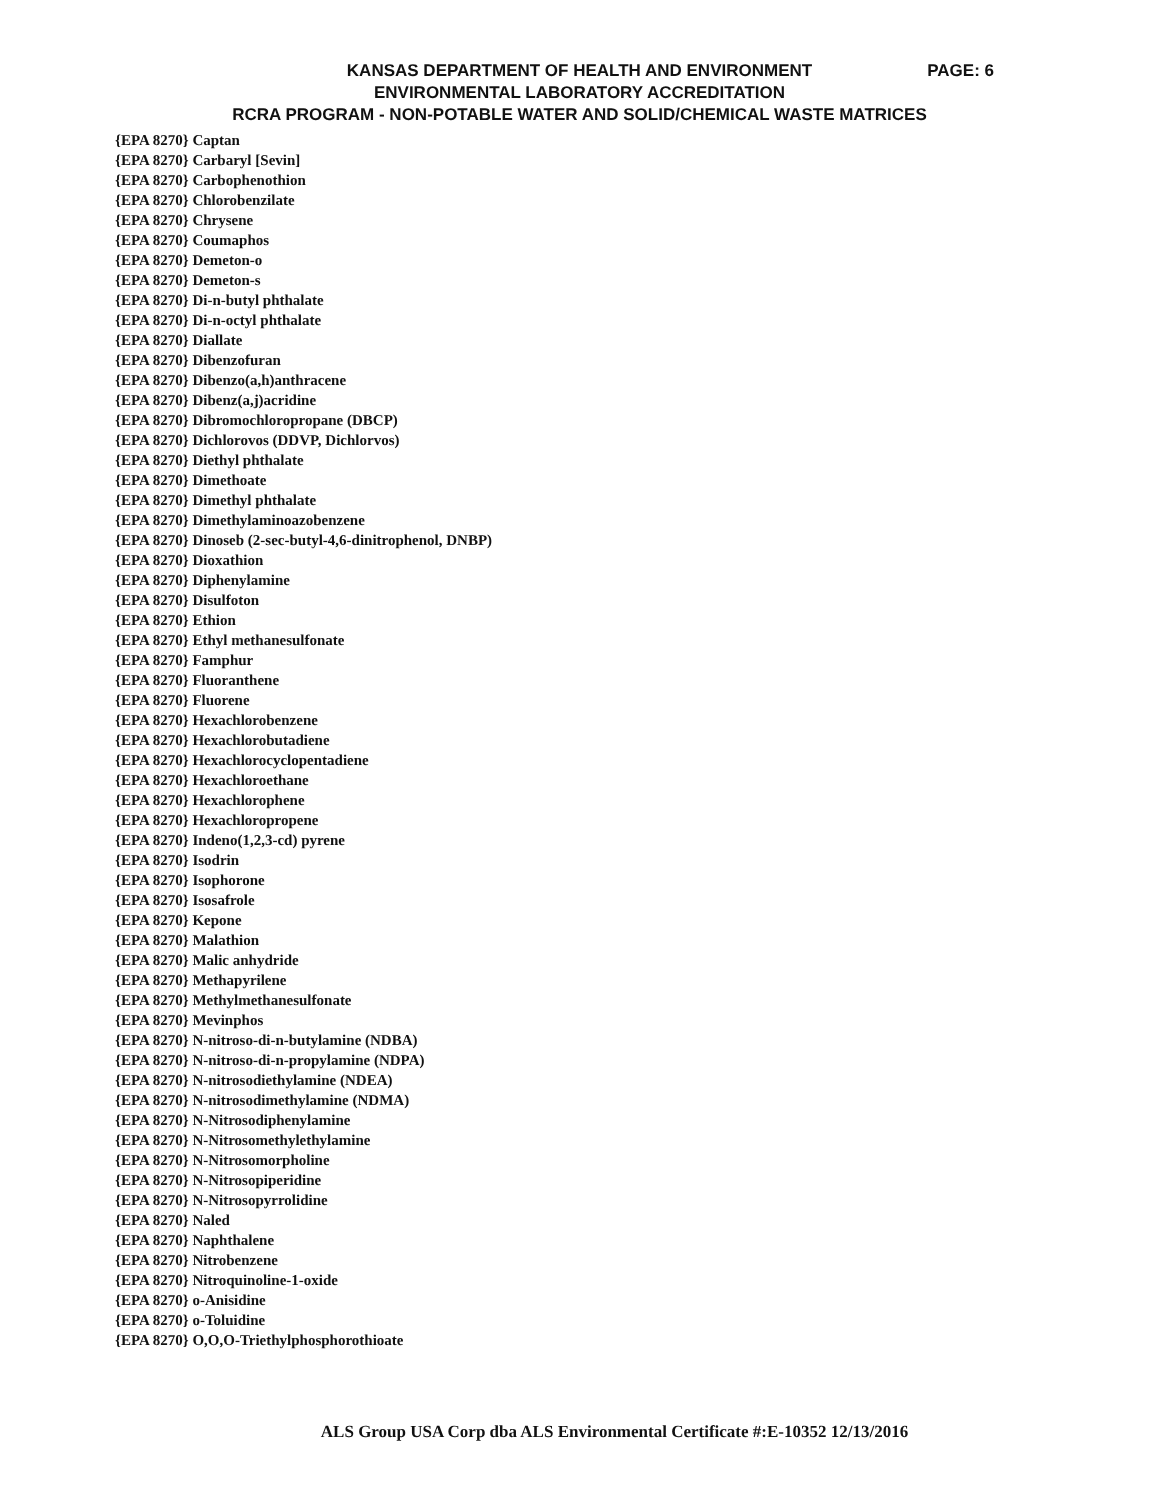KANSAS DEPARTMENT OF HEALTH AND ENVIRONMENT
PAGE: 6
ENVIRONMENTAL LABORATORY ACCREDITATION
RCRA PROGRAM - NON-POTABLE WATER AND SOLID/CHEMICAL WASTE MATRICES
{EPA 8270} Captan
{EPA 8270} Carbaryl [Sevin]
{EPA 8270} Carbophenothion
{EPA 8270} Chlorobenzilate
{EPA 8270} Chrysene
{EPA 8270} Coumaphos
{EPA 8270} Demeton-o
{EPA 8270} Demeton-s
{EPA 8270} Di-n-butyl phthalate
{EPA 8270} Di-n-octyl phthalate
{EPA 8270} Diallate
{EPA 8270} Dibenzofuran
{EPA 8270} Dibenzo(a,h)anthracene
{EPA 8270} Dibenz(a,j)acridine
{EPA 8270} Dibromochloropropane (DBCP)
{EPA 8270} Dichlorovos (DDVP, Dichlorvos)
{EPA 8270} Diethyl phthalate
{EPA 8270} Dimethoate
{EPA 8270} Dimethyl phthalate
{EPA 8270} Dimethylaminoazobenzene
{EPA 8270} Dinoseb (2-sec-butyl-4,6-dinitrophenol, DNBP)
{EPA 8270} Dioxathion
{EPA 8270} Diphenylamine
{EPA 8270} Disulfoton
{EPA 8270} Ethion
{EPA 8270} Ethyl methanesulfonate
{EPA 8270} Famphur
{EPA 8270} Fluoranthene
{EPA 8270} Fluorene
{EPA 8270} Hexachlorobenzene
{EPA 8270} Hexachlorobutadiene
{EPA 8270} Hexachlorocyclopentadiene
{EPA 8270} Hexachloroethane
{EPA 8270} Hexachlorophene
{EPA 8270} Hexachloropropene
{EPA 8270} Indeno(1,2,3-cd) pyrene
{EPA 8270} Isodrin
{EPA 8270} Isophorone
{EPA 8270} Isosafrole
{EPA 8270} Kepone
{EPA 8270} Malathion
{EPA 8270} Malic anhydride
{EPA 8270} Methapyrilene
{EPA 8270} Methylmethanesulfonate
{EPA 8270} Mevinphos
{EPA 8270} N-nitroso-di-n-butylamine (NDBA)
{EPA 8270} N-nitroso-di-n-propylamine (NDPA)
{EPA 8270} N-nitrosodiethylamine (NDEA)
{EPA 8270} N-nitrosodimethylamine (NDMA)
{EPA 8270} N-Nitrosodiphenylamine
{EPA 8270} N-Nitrosomethylethylamine
{EPA 8270} N-Nitrosomorpholine
{EPA 8270} N-Nitrosopiperidine
{EPA 8270} N-Nitrosopyrrolidine
{EPA 8270} Naled
{EPA 8270} Naphthalene
{EPA 8270} Nitrobenzene
{EPA 8270} Nitroquinoline-1-oxide
{EPA 8270} o-Anisidine
{EPA 8270} o-Toluidine
{EPA 8270} O,O,O-Triethylphosphorothioate
ALS Group USA Corp dba ALS Environmental Certificate #:E-10352 12/13/2016